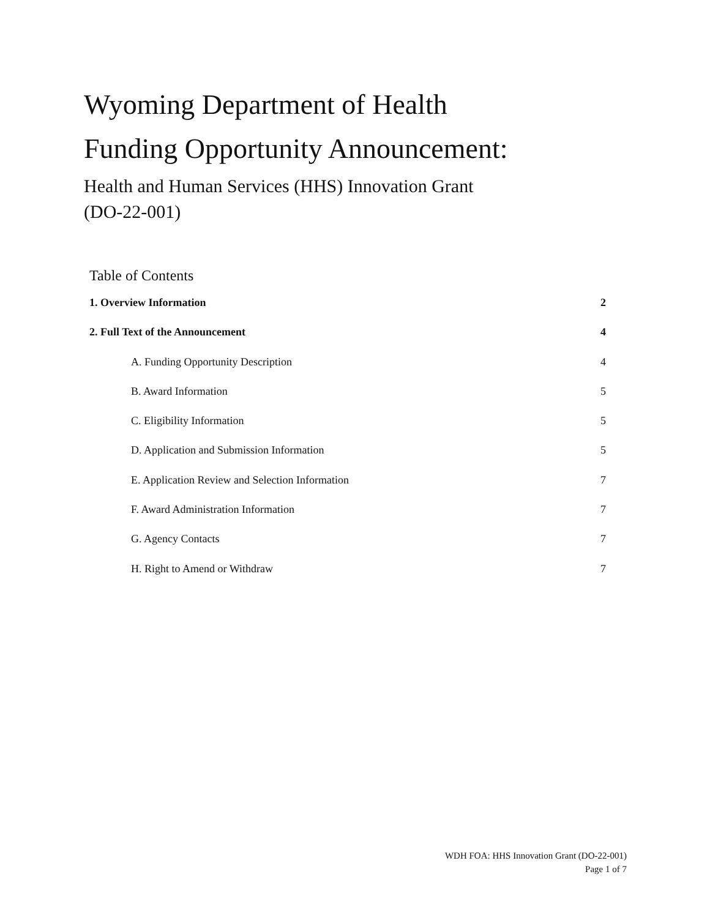Wyoming Department of Health
Funding Opportunity Announcement:
Health and Human Services (HHS) Innovation Grant
(DO-22-001)
Table of Contents
1. Overview Information 2
2. Full Text of the Announcement 4
A. Funding Opportunity Description 4
B. Award Information 5
C. Eligibility Information 5
D. Application and Submission Information 5
E. Application Review and Selection Information 7
F. Award Administration Information 7
G. Agency Contacts 7
H. Right to Amend or Withdraw 7
WDH FOA: HHS Innovation Grant (DO-22-001)
Page 1 of 7